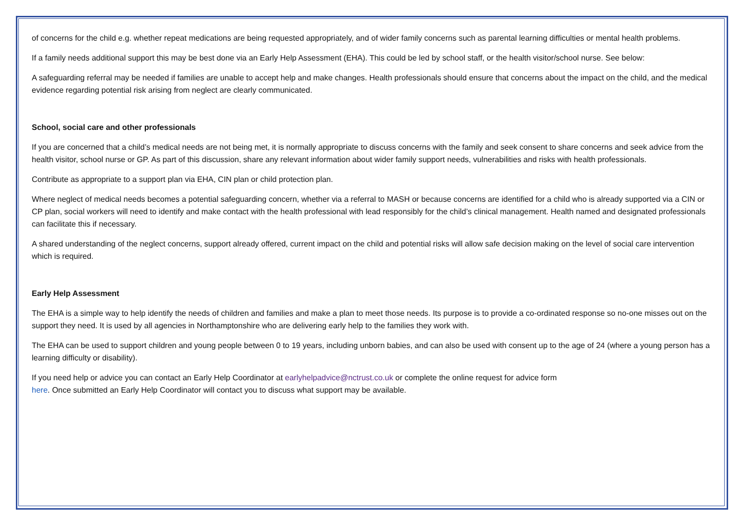of concerns for the child e.g. whether repeat medications are being requested appropriately, and of wider family concerns such as parental learning difficulties or mental health problems.
If a family needs additional support this may be best done via an Early Help Assessment (EHA). This could be led by school staff, or the health visitor/school nurse. See below:
A safeguarding referral may be needed if families are unable to accept help and make changes. Health professionals should ensure that concerns about the impact on the child, and the medical evidence regarding potential risk arising from neglect are clearly communicated.
School, social care and other professionals
If you are concerned that a child’s medical needs are not being met, it is normally appropriate to discuss concerns with the family and seek consent to share concerns and seek advice from the health visitor, school nurse or GP. As part of this discussion, share any relevant information about wider family support needs, vulnerabilities and risks with health professionals.
Contribute as appropriate to a support plan via EHA, CIN plan or child protection plan.
Where neglect of medical needs becomes a potential safeguarding concern, whether via a referral to MASH or because concerns are identified for a child who is already supported via a CIN or CP plan, social workers will need to identify and make contact with the health professional with lead responsibly for the child’s clinical management. Health named and designated professionals can facilitate this if necessary.
A shared understanding of the neglect concerns, support already offered, current impact on the child and potential risks will allow safe decision making on the level of social care intervention which is required.
Early Help Assessment
The EHA is a simple way to help identify the needs of children and families and make a plan to meet those needs. Its purpose is to provide a co-ordinated response so no-one misses out on the support they need. It is used by all agencies in Northamptonshire who are delivering early help to the families they work with.
The EHA can be used to support children and young people between 0 to 19 years, including unborn babies, and can also be used with consent up to the age of 24 (where a young person has a learning difficulty or disability).
If you need help or advice you can contact an Early Help Coordinator at earlyhelpadvice@nctrust.co.uk or complete the online request for advice form
here. Once submitted an Early Help Coordinator will contact you to discuss what support may be available.